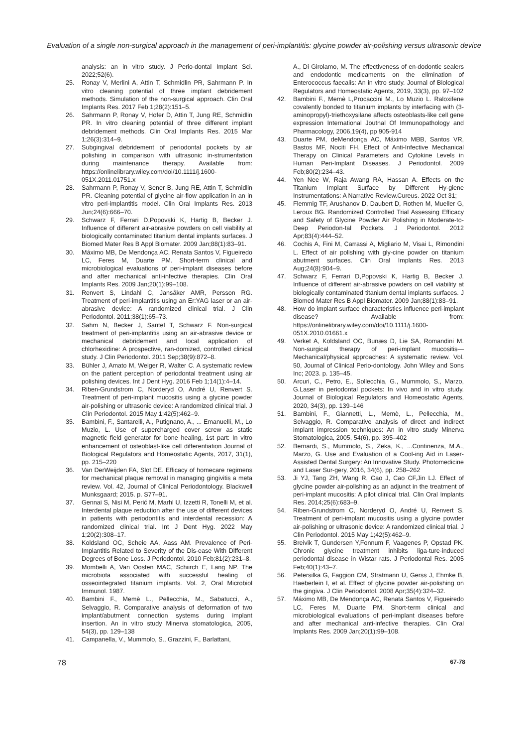Evaluation of a single non-surgical approach in the management of peri-implantitis: glycine powder air-polishing versus ultrasonic device
analysis: an in vitro study. J Perio-dontal Implant Sci. 2022;52(6).
25. Ronay V, Merlini A, Attin T, Schmidlin PR, Sahrmann P. In vitro cleaning potential of three implant debridement methods. Simulation of the non-surgical approach. Clin Oral Implants Res. 2017 Feb 1;28(2):151–5.
26. Sahrmann P, Ronay V, Hofer D, Attin T, Jung RE, Schmidlin PR. In vitro cleaning potential of three different implant debridement methods. Clin Oral Implants Res. 2015 Mar 1;26(3):314–9.
27. Subgingival debridement of periodontal pockets by air polishing in comparison with ultrasonic in-strumentation during maintenance therapy. Available from: https://onlinelibrary.wiley.com/doi/10.1111/j.1600-051X.2011.01751.x
28. Sahrmann P, Ronay V, Sener B, Jung RE, Attin T, Schmidlin PR. Cleaning potential of glycine air-flow application in an in vitro peri-implantitis model. Clin Oral Implants Res. 2013 Jun;24(6):666–70.
29. Schwarz F, Ferrari D,Popovski K, Hartig B, Becker J. Influence of different air-abrasive powders on cell viability at biologically contaminated titanium dental implants surfaces. J Biomed Mater Res B Appl Biomater. 2009 Jan;88(1):83–91.
30. Máximo MB, De Mendonça AC, Renata Santos V, Figueiredo LC, Feres M, Duarte PM. Short-term clinical and microbiological evaluations of peri-implant diseases before and after mechanical anti-infective therapies. Clin Oral Implants Res. 2009 Jan;20(1):99–108.
31. Renvert S, Lindahl C, Jansåker AMR, Persson RG. Treatment of peri-implantitis using an Er:YAG laser or an air-abrasive device: A randomized clinical trial. J Clin Periodontol. 2011;38(1):65–73.
32. Sahm N, Becker J, Santel T, Schwarz F. Non-surgical treatment of peri-implantitis using an air-abrasive device or mechanical debridement and local application of chlorhexidine: A prospective, ran-domized, controlled clinical study. J Clin Periodontol. 2011 Sep;38(9):872–8.
33. Bühler J, Amato M, Weiger R, Walter C. A systematic review on the patient perception of periodontal treatment using air polishing devices. Int J Dent Hyg. 2016 Feb 1;14(1):4–14.
34. Riben-Grundstrom C, Norderyd O, André U, Renvert S. Treatment of peri-implant mucositis using a glycine powder air-polishing or ultrasonic device: A randomized clinical trial. J Clin Periodontol. 2015 May 1;42(5):462–9.
35. Bambini, F., Santarelli, A., Putignano, A., ... Emanuelli, M., Lo Muzio, L. Use of supercharged cover screw as static magnetic field generator for bone healing, 1st part: In vitro enhancement of osteoblast-like cell differentiation Journal of Biological Regulators and Homeostatic Agents, 2017, 31(1), pp. 215–220
36. Van DerWeijden FA, Slot DE. Efficacy of homecare regimens for mechanical plaque removal in managing gingivitis a meta review. Vol. 42, Journal of Clinical Periodontology. Blackwell Munksgaard; 2015. p. S77–91.
37. Gennai S, Nisi M, Perić M, Marhl U, Izzetti R, Tonelli M, et al. Interdental plaque reduction after the use of different devices in patients with periodontitis and interdental recession: A randomized clinical trial. Int J Dent Hyg. 2022 May 1;20(2):308–17.
38. Koldsland OC, Scheie AA, Aass AM. Prevalence of Peri-Implantitis Related to Severity of the Dis-ease With Different Degrees of Bone Loss. J Periodontol. 2010 Feb;81(2):231–8.
39. Mombelli A, Van Oosten MAC, Schiirch E, Lang NP. The microbiota associated with successful healing of osseointegrated titanium implants. Vol. 2, Oral Microbiol Immunol. 1987.
40. Bambini F., Memè L., Pellecchia, M., Sabatucci, A., Selvaggio, R. Comparative analysis of deformation of two implant/abutment connection systems during implant insertion. An in vitro study Minerva stomatologica, 2005, 54(3), pp. 129–138
41. Campanella, V., Mummolo, S., Grazzini, F., Barlattani,
A., Di Girolamo, M. The effectiveness of en-dodontic sealers and endodontic medicaments on the elimination of Enterococcus faecalis: An in vitro study. Journal of Biological Regulators and Homeostatic Agents, 2019, 33(3), pp. 97–102
42. Bambini F., Memè L,Procaccini M., Lo Muzio L. Raloxifene covalently bonded to titanium implants by interfacing with (3-aminopropyl)-triethoxysilane affects osteoblasts-like cell gene expression International Joutnal Of Immunopathology and Pharmacology, 2006,19(4), pp 905-914
43. Duarte PM, deMendonça AC, Máximo MBB, Santos VR, Bastos MF, Nociti FH. Effect of Anti-Infective Mechanical Therapy on Clinical Parameters and Cytokine Levels in Human Peri-Implant Diseases. J Periodontol. 2009 Feb;80(2):234–43.
44. Yen Nee W, Raja Awang RA, Hassan A. Effects on the Titanium Implant Surface by Different Hy-giene Instrumentations: A Narrative Review.Cureus. 2022 Oct 31;
45. Flemmig TF, Arushanov D, Daubert D, Rothen M, Mueller G, Leroux BG. Randomized Controlled Trial Assessing Efficacy and Safety of Glycine Powder Air Polishing in Moderate-to-Deep Periodon-tal Pockets. J Periodontol. 2012 Apr;83(4):444–52.
46. Cochis A, Fini M, Carrassi A, Migliario M, Visai L, Rimondini L. Effect of air polishing with gly-cine powder on titanium abutment surfaces. Clin Oral Implants Res. 2013 Aug;24(8):904–9.
47. Schwarz F, Ferrari D,Popovski K, Hartig B, Becker J. Influence of different air-abrasive powders on cell viability at biologically contaminated titanium dental implants surfaces. J Biomed Mater Res B Appl Biomater. 2009 Jan;88(1):83–91.
48. How do implant surface characteristics influence peri-implant disease? Available from: https://onlinelibrary.wiley.com/doi/10.1111/j.1600-051X.2010.01661.x
49. Verket A, Koldsland OC, Bunæs D, Lie SA, Romandini M. Non-surgical therapy of peri-implant mucositis—Mechanical/physical approaches: A systematic review. Vol. 50, Journal of Clinical Perio-dontology. John Wiley and Sons Inc; 2023. p. 135–45.
50. Arcuri, C., Petro, E., Sollecchia, G., Mummolo, S., Marzo, G.Laser in periodontal pockets: In vivo and in vitro study. Journal of Biological Regulators and Homeostatic Agents, 2020, 34(3), pp. 139–146
51. Bambini, F., Giannetti, L., Memè, L., Pellecchia, M., Selvaggio, R. Comparative analysis of direct and indirect implant impression techniques: An in vitro study Minerva Stomatologica, 2005, 54(6), pp. 395–402
52. Bernardi, S., Mummolo, S., Zeka, K., ...Continenza, M.A., Marzo, G. Use and Evaluation of a Cool-ing Aid in Laser-Assisted Dental Surgery: An Innovative Study. Photomedicine and Laser Sur-gery, 2016, 34(6), pp. 258–262
53. Ji YJ, Tang ZH, Wang R, Cao J, Cao CF,Jin LJ. Effect of glycine powder air-polishing as an adjunct in the treatment of peri-implant mucositis: A pilot clinical trial. Clin Oral Implants Res. 2014;25(6):683–9.
54. Riben-Grundstrom C, Norderyd O, André U, Renvert S. Treatment of peri-implant mucositis using a glycine powder air-polishing or ultrasonic device: A randomized clinical trial. J Clin Periodontol. 2015 May 1;42(5):462–9.
55. Breivik T, Gundersen Y,Fonnum F, Vaagenes P, Opstad PK. Chronic glycine treatment inhibits liga-ture-induced periodontal disease in Wistar rats. J Periodontal Res. 2005 Feb;40(1):43–7.
56. Petersilka G, Faggion CM, Stratmann U, Gerss J, Ehmke B, Haeberlein I, et al. Effect of glycine powder air-polishing on the gingiva. J Clin Periodontol. 2008 Apr;35(4):324–32.
57. Máximo MB, De Mendonça AC, Renata Santos V, Figueiredo LC, Feres M, Duarte PM. Short-term clinical and microbiological evaluations of peri-implant diseases before and after mechanical anti-infective therapies. Clin Oral Implants Res. 2009 Jan;20(1):99–108.
78 67-78